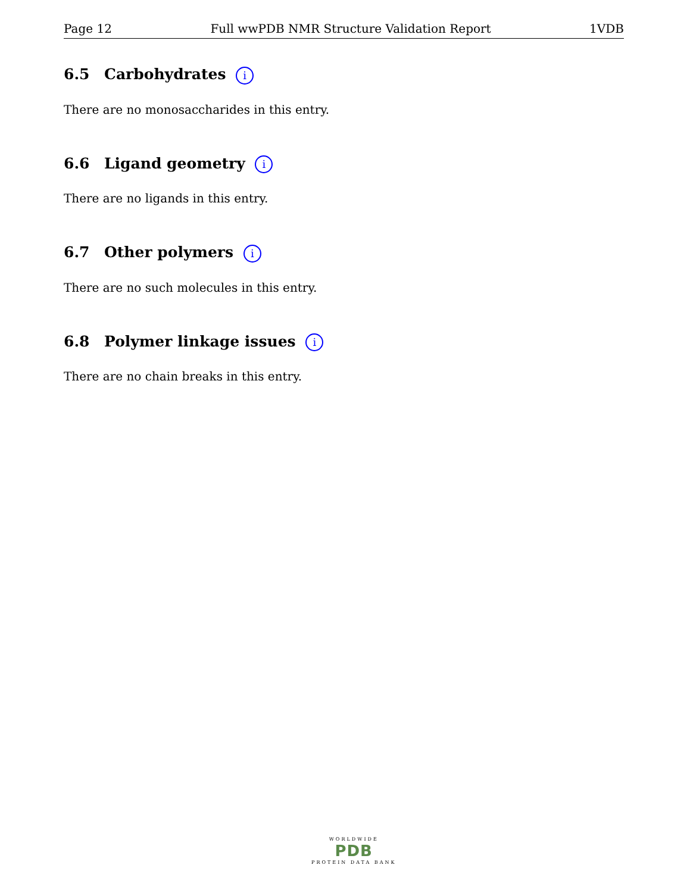Page 12 Full wwPDB NMR Structure Validation Report 1VDB
6.5 Carbohydrates i
There are no monosaccharides in this entry.
6.6 Ligand geometry i
There are no ligands in this entry.
6.7 Other polymers i
There are no such molecules in this entry.
6.8 Polymer linkage issues i
There are no chain breaks in this entry.
WORLDWIDE
PDB
PROTEIN DATA BANK